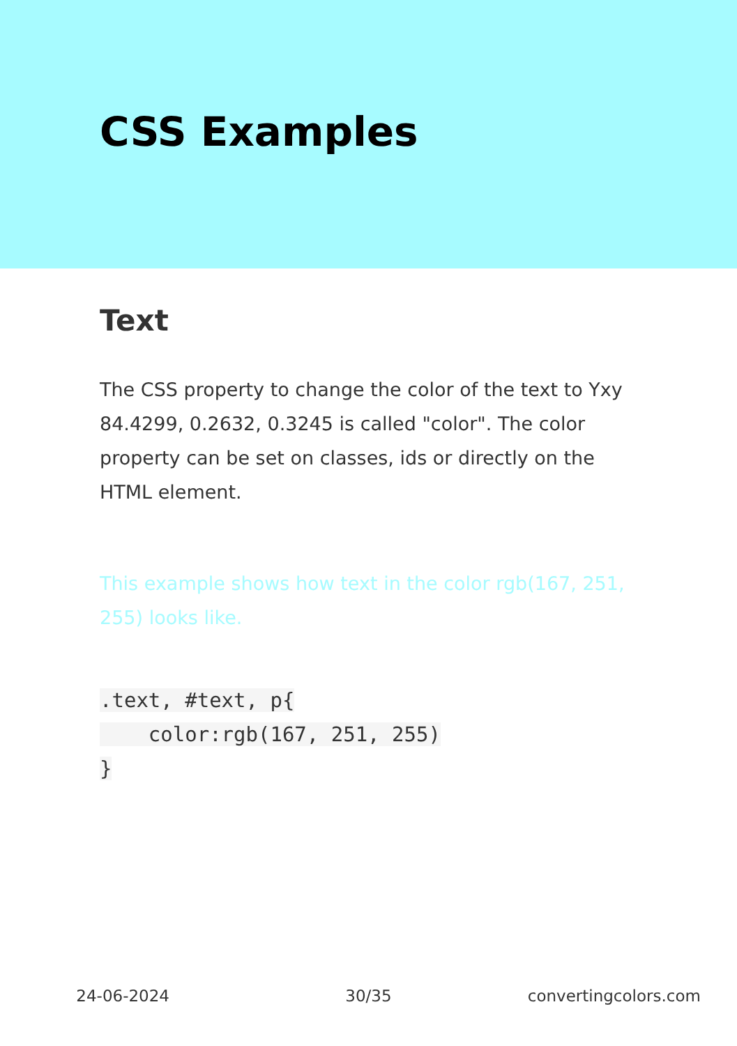CSS Examples
Text
The CSS property to change the color of the text to Yxy 84.4299, 0.2632, 0.3245 is called "color". The color property can be set on classes, ids or directly on the HTML element.
This example shows how text in the color rgb(167, 251, 255) looks like.
.text, #text, p{
    color:rgb(167, 251, 255)
}
24-06-2024 30/35 convertingcolors.com